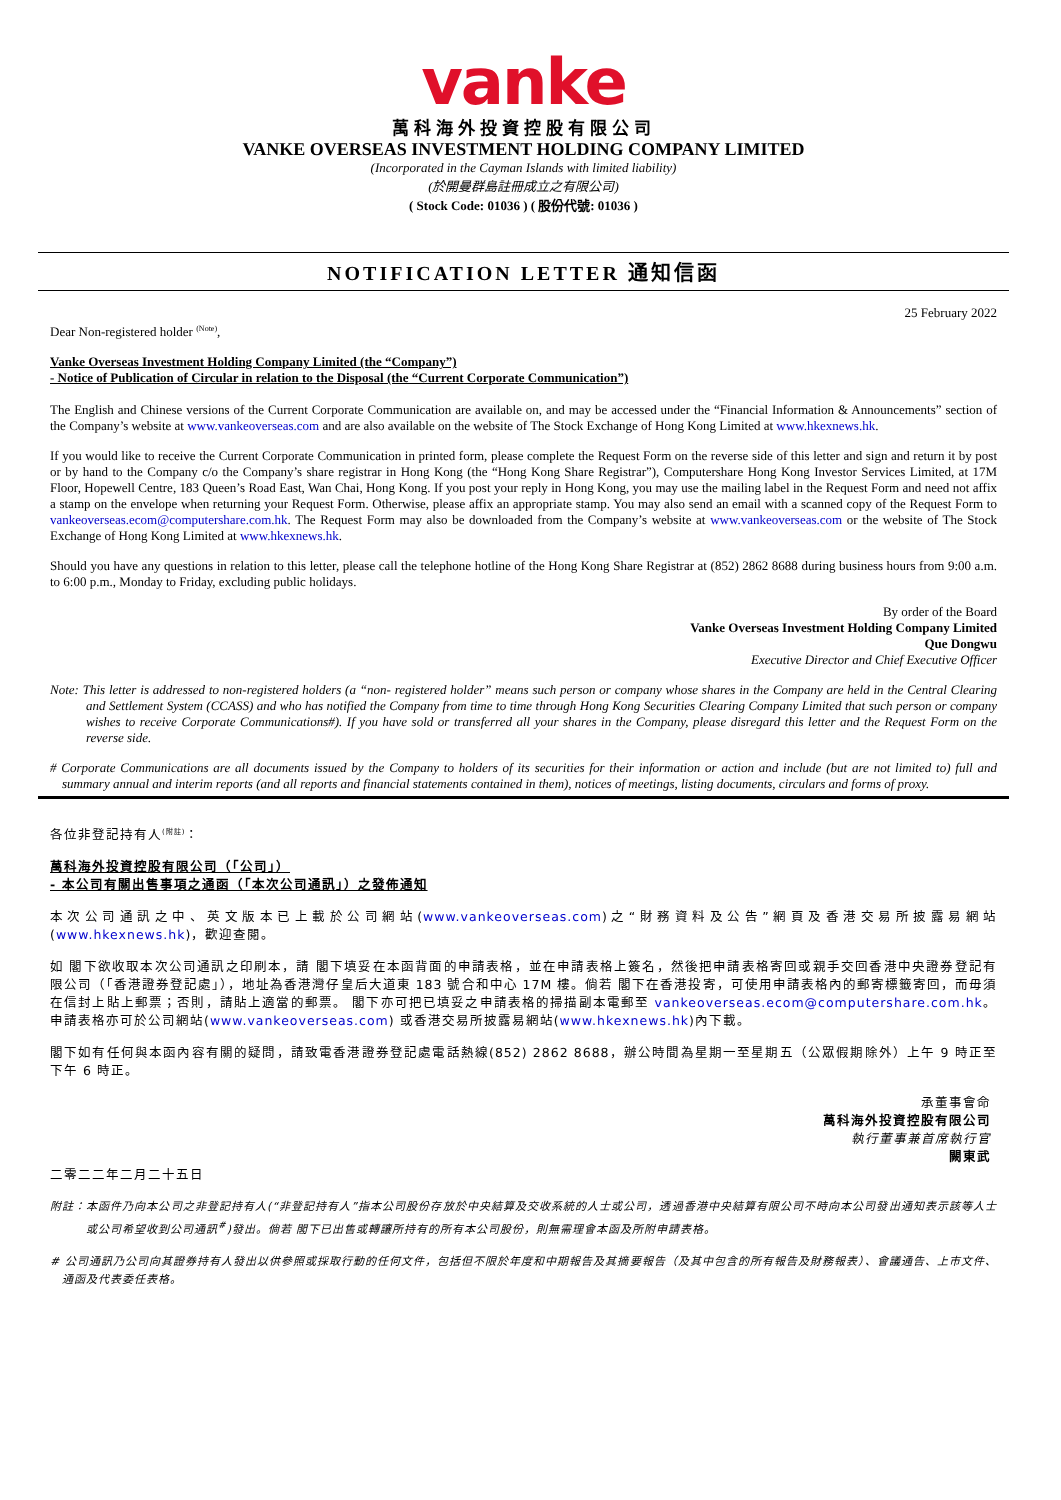vanke
萬科海外投資控股有限公司
VANKE OVERSEAS INVESTMENT HOLDING COMPANY LIMITED
(Incorporated in the Cayman Islands with limited liability)
(於開曼群島註冊成立之有限公司)
( Stock Code: 01036 ) ( 股份代號: 01036 )
NOTIFICATION LETTER 通知信函
25 February 2022
Dear Non-registered holder <sup>(Note)</sup>,
Vanke Overseas Investment Holding Company Limited (the “Company”)
- Notice of Publication of Circular in relation to the Disposal (the “Current Corporate Communication”)
The English and Chinese versions of the Current Corporate Communication are available on, and may be accessed under the “Financial Information & Announcements” section of the Company’s website at www.vankeoverseas.com and are also available on the website of The Stock Exchange of Hong Kong Limited at www.hkexnews.hk.
If you would like to receive the Current Corporate Communication in printed form, please complete the Request Form on the reverse side of this letter and sign and return it by post or by hand to the Company c/o the Company’s share registrar in Hong Kong (the “Hong Kong Share Registrar”), Computershare Hong Kong Investor Services Limited, at 17M Floor, Hopewell Centre, 183 Queen’s Road East, Wan Chai, Hong Kong. If you post your reply in Hong Kong, you may use the mailing label in the Request Form and need not affix a stamp on the envelope when returning your Request Form. Otherwise, please affix an appropriate stamp. You may also send an email with a scanned copy of the Request Form to vankeoverseas.ecom@computershare.com.hk. The Request Form may also be downloaded from the Company’s website at www.vankeoverseas.com or the website of The Stock Exchange of Hong Kong Limited at www.hkexnews.hk.
Should you have any questions in relation to this letter, please call the telephone hotline of the Hong Kong Share Registrar at (852) 2862 8688 during business hours from 9:00 a.m. to 6:00 p.m., Monday to Friday, excluding public holidays.
By order of the Board
Vanke Overseas Investment Holding Company Limited
Que Dongwu
Executive Director and Chief Executive Officer
Note: This letter is addressed to non-registered holders (a “non- registered holder” means such person or company whose shares in the Company are held in the Central Clearing and Settlement System (CCASS) and who has notified the Company from time to time through Hong Kong Securities Clearing Company Limited that such person or company wishes to receive Corporate Communications#). If you have sold or transferred all your shares in the Company, please disregard this letter and the Request Form on the reverse side.
# Corporate Communications are all documents issued by the Company to holders of its securities for their information or action and include (but are not limited to) full and summary annual and interim reports (and all reports and financial statements contained in them), notices of meetings, listing documents, circulars and forms of proxy.
各位非登記持有人<sup>(附註)</sup>：
萬科海外投資控股有限公司（「公司」）
- 本公司有關出售事項之通函（「本次公司通訊」）之發佈通知
本次公司通訊之中、英文版本已上載於公司網站(www.vankeoverseas.com)之“財務資料及公告”網頁及香港交易所披露易網站(www.hkexnews.hk)，歡迎查閱。
如 閣下欲收取本次公司通訊之印刷本，請 閣下填妥在本函背面的申請表格，並在申請表格上簽名，然後把申請表格寄回或親手交回香港中央證券登記有限公司（「香港證券登記處」），地址為香港灣仔皇后大道東 183 號合和中心 17M 樓。倘若 閣下在香港投寄，可使用申請表格內的郵寄標籤寄回，而毋須在信封上貼上郵票；否則，請貼上適當的郵票。 閣下亦可把已填妥之申請表格的掃描副本電郵至 vankeoverseas.ecom@computershare.com.hk。申請表格亦可於公司網站(www.vankeoverseas.com) 或香港交易所披露易網站(www.hkexnews.hk)內下載。
閣下如有任何與本函內容有關的疑問，請致電香港證券登記處電話熱線(852) 2862 8688，辦公時間為星期一至星期五（公眾假期除外）上午 9 時正至下午 6 時正。
承董事會命
萬科海外投資控股有限公司
執行董事兼首席執行官
闕東武
二零二二年二月二十五日
附註：本函件乃向本公司之非登記持有人(“非登記持有人”指本公司股份存放於中央結算及交收系統的人士或公司，透過香港中央結算有限公司不時向本公司發出通知表示該等人士或公司希望收到公司通訊<sup>#</sup>)發出。倘若 閣下已出售或轉讓所持有的所有本公司股份，則無需理會本函及所附申請表格。
# 公司通訊乃公司向其證券持有人發出以供參照或採取行動的任何文件，包括但不限於年度和中期報告及其摘要報告（及其中包含的所有報告及財務報表）、會議通告、上市文件、通函及代表委任表格。